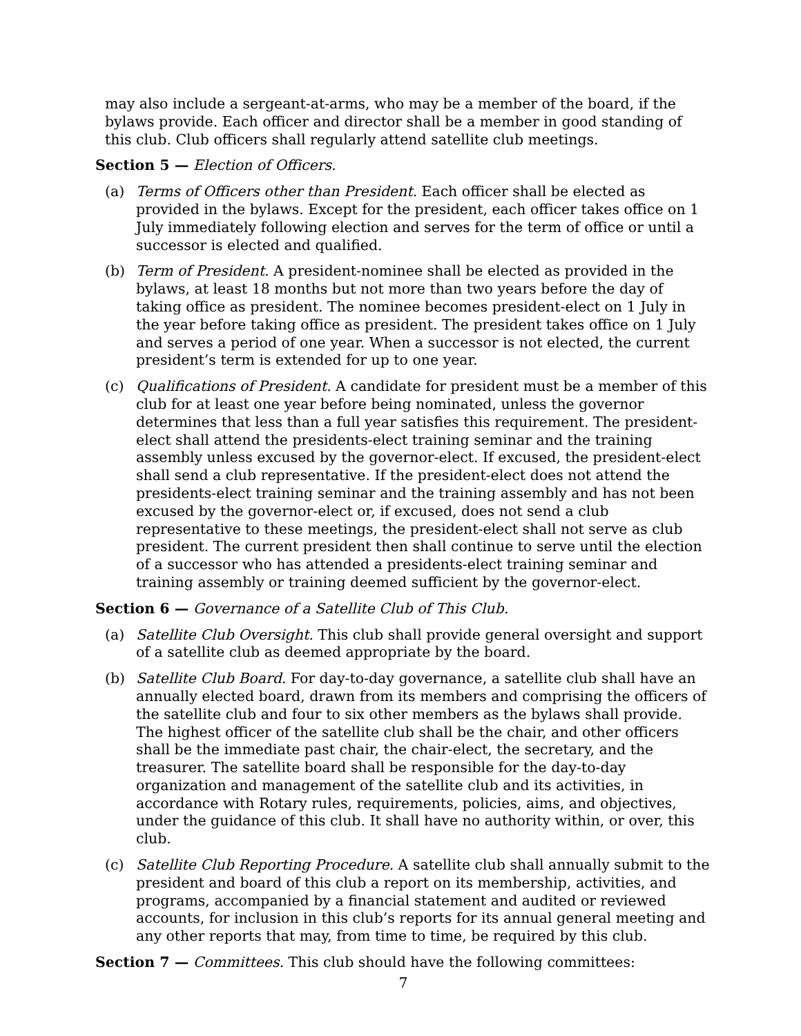may also include a sergeant-at-arms, who may be a member of the board, if the bylaws provide. Each officer and director shall be a member in good standing of this club. Club officers shall regularly attend satellite club meetings.
Section 5 — Election of Officers.
(a) Terms of Officers other than President. Each officer shall be elected as provided in the bylaws. Except for the president, each officer takes office on 1 July immediately following election and serves for the term of office or until a successor is elected and qualified.
(b) Term of President. A president-nominee shall be elected as provided in the bylaws, at least 18 months but not more than two years before the day of taking office as president. The nominee becomes president-elect on 1 July in the year before taking office as president. The president takes office on 1 July and serves a period of one year. When a successor is not elected, the current president’s term is extended for up to one year.
(c) Qualifications of President. A candidate for president must be a member of this club for at least one year before being nominated, unless the governor determines that less than a full year satisfies this requirement. The president-elect shall attend the presidents-elect training seminar and the training assembly unless excused by the governor-elect. If excused, the president-elect shall send a club representative. If the president-elect does not attend the presidents-elect training seminar and the training assembly and has not been excused by the governor-elect or, if excused, does not send a club representative to these meetings, the president-elect shall not serve as club president. The current president then shall continue to serve until the election of a successor who has attended a presidents-elect training seminar and training assembly or training deemed sufficient by the governor-elect.
Section 6 — Governance of a Satellite Club of This Club.
(a) Satellite Club Oversight. This club shall provide general oversight and support of a satellite club as deemed appropriate by the board.
(b) Satellite Club Board. For day-to-day governance, a satellite club shall have an annually elected board, drawn from its members and comprising the officers of the satellite club and four to six other members as the bylaws shall provide. The highest officer of the satellite club shall be the chair, and other officers shall be the immediate past chair, the chair-elect, the secretary, and the treasurer. The satellite board shall be responsible for the day-to-day organization and management of the satellite club and its activities, in accordance with Rotary rules, requirements, policies, aims, and objectives, under the guidance of this club. It shall have no authority within, or over, this club.
(c) Satellite Club Reporting Procedure. A satellite club shall annually submit to the president and board of this club a report on its membership, activities, and programs, accompanied by a financial statement and audited or reviewed accounts, for inclusion in this club’s reports for its annual general meeting and any other reports that may, from time to time, be required by this club.
Section 7 — Committees. This club should have the following committees:
7